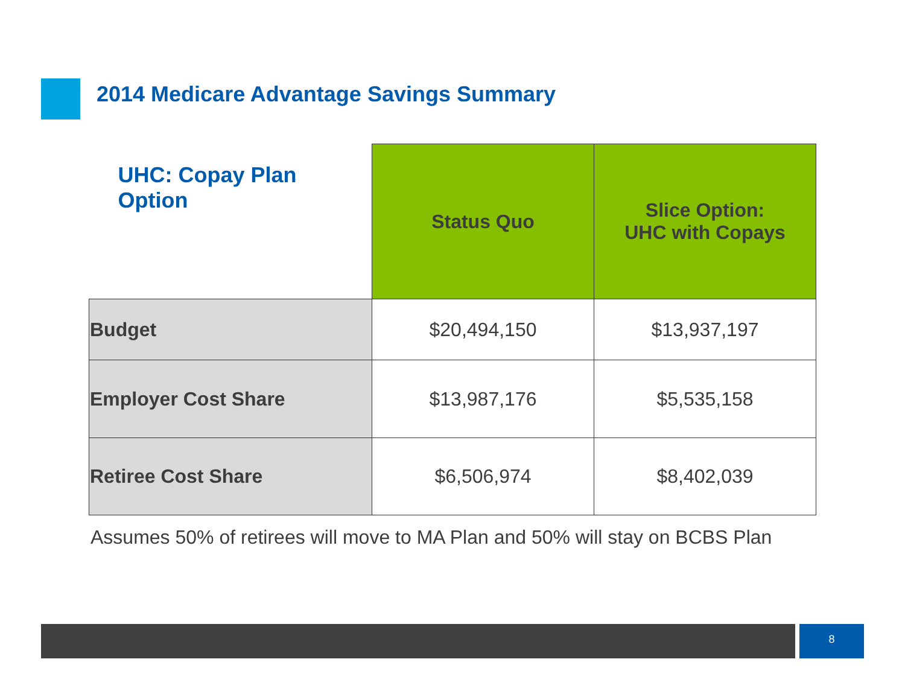2014 Medicare Advantage Savings Summary
| UHC: Copay Plan Option | Status Quo | Slice Option: UHC with Copays |
| --- | --- | --- |
| Budget | $20,494,150 | $13,937,197 |
| Employer Cost Share | $13,987,176 | $5,535,158 |
| Retiree Cost Share | $6,506,974 | $8,402,039 |
Assumes 50% of retirees will move to MA Plan and 50% will stay on BCBS Plan
8